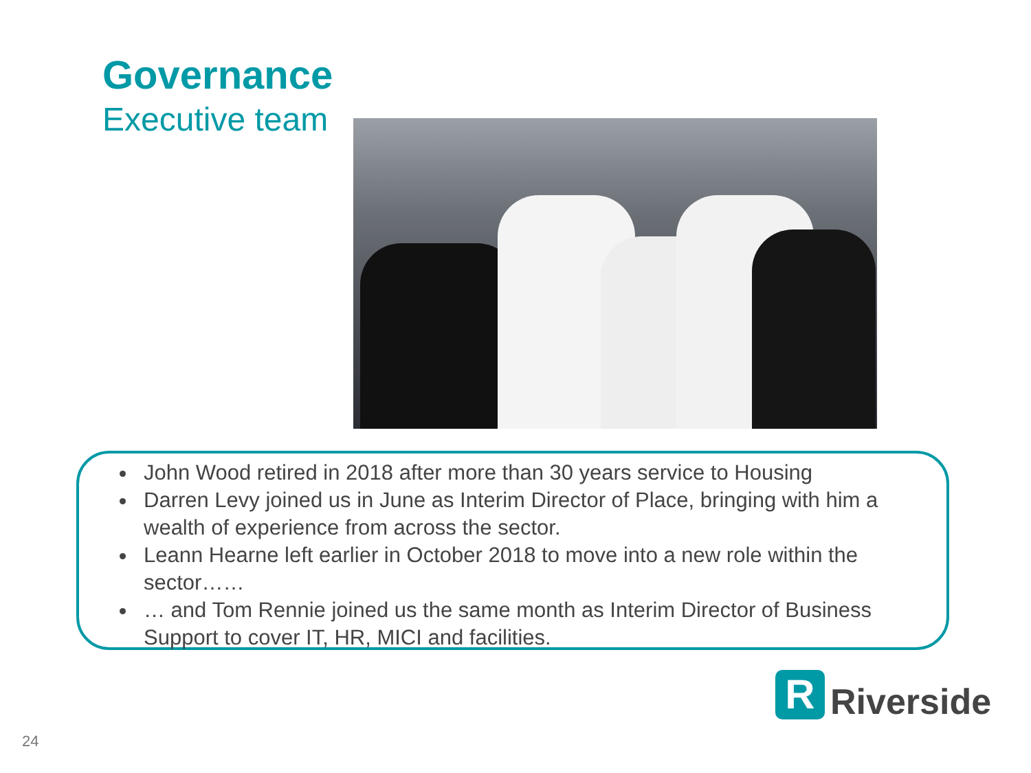Governance
Executive team
John Wood retired in 2018 after more than 30 years service to Housing
Darren Levy joined us in June as Interim Director of Place, bringing with him a wealth of experience from across the sector.
Leann Hearne left earlier in October 2018 to move into a new role within the sector……
… and Tom Rennie joined us the same month as Interim Director of Business Support to cover IT, HR, MICI and facilities.
R
Riverside
24